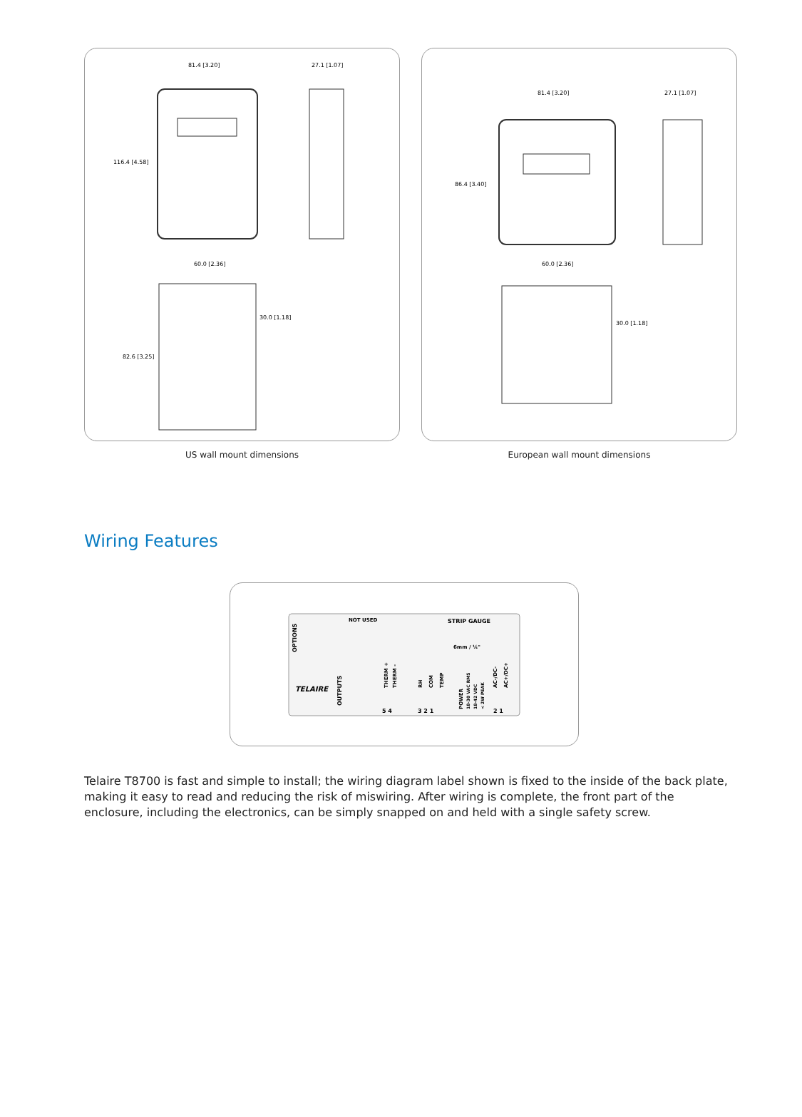81.4 [3.20]
27.1 [1.07]
116.4 [4.58]
60.0 [2.36]
30.0 [1.18]
82.6 [3.25]
US wall mount dimensions
81.4 [3.20]
27.1 [1.07]
86.4 [3.40]
60.0 [2.36]
30.0 [1.18]
European wall mount dimensions
Wiring Features
TELAIRE
NOT USED
STRIP GAUGE
6mm / ¼"
OPTIONS
OUTPUTS
THERM +
THERM -
RH
COM
TEMP
POWER
18-30 VAC RMS
18-42 VDC
< 2W PEAK
AC-/DC-
AC+/DC+
5 4
3 2 1
2 1
Telaire T8700 is fast and simple to install; the wiring diagram label shown is fixed to the inside of the back plate, making it easy to read and reducing the risk of miswiring. After wiring is complete, the front part of the enclosure, including the electronics, can be simply snapped on and held with a single safety screw.